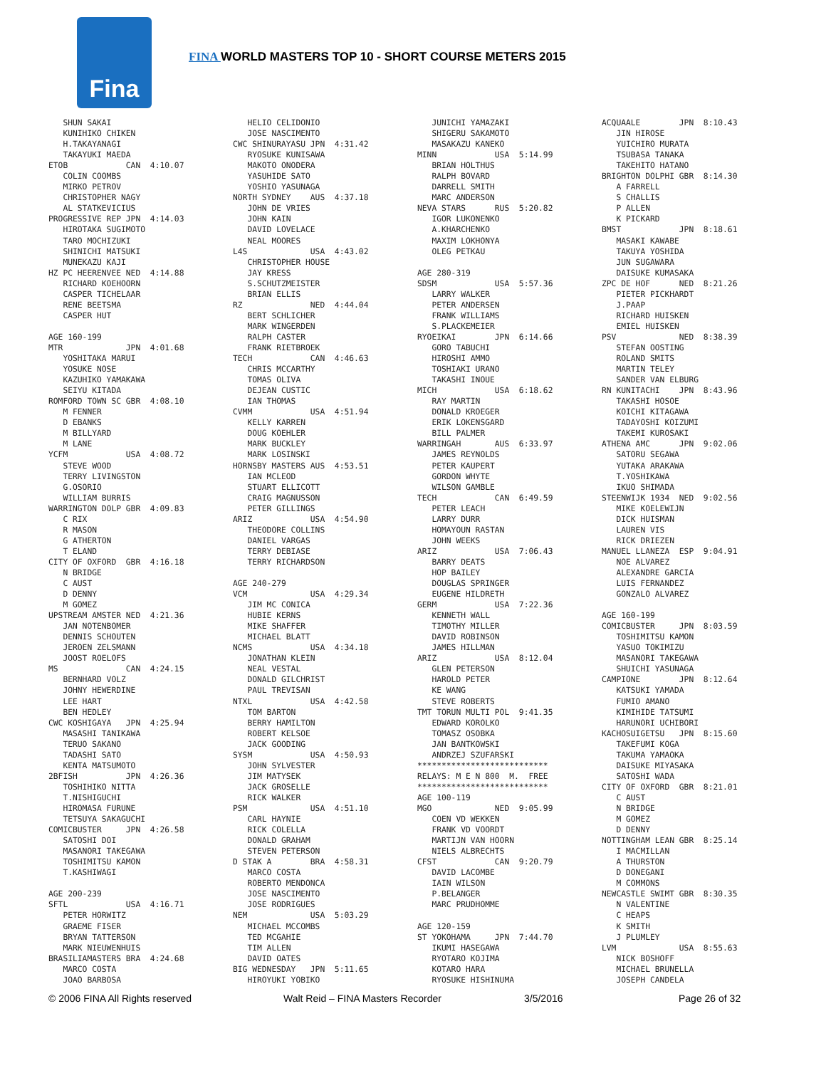Fina
FINA WORLD MASTERS TOP 10 - SHORT COURSE METERS 2015
   SHUN SAKAI
   KUNIHIKO CHIKEN
   H.TAKAYANAGI
   TAKAYUKI MAEDA
ETOB            CAN  4:10.07
   COLIN COOMBS
   MIRKO PETROV
   CHRISTOPHER NAGY
   AL STATKEVICIUS
PROGRESSIVE REP JPN  4:14.03
   HIROTAKA SUGIMOTO
   TARO MOCHIZUKI
   SHINICHI MATSUKI
   MUNEKAZU KAJI
HZ PC HEERENVEE NED  4:14.88
   RICHARD KOEHOORN
   CASPER TICHELAAR
   RENE BEETSMA
   CASPER HUT

AGE 160-199
MTR             JPN  4:01.68
   YOSHITAKA MARUI
   YOSUKE NOSE
   KAZUHIKO YAMAKAWA
   SEIYU KITADA
ROMFORD TOWN SC GBR  4:08.10
   M FENNER
   D EBANKS
   M BILLYARD
   M LANE
YCFM            USA  4:08.72
   STEVE WOOD
   TERRY LIVINGSTON
   G.OSORIO
   WILLIAM BURRIS
WARRINGTON DOLP GBR  4:09.83
   C RIX
   R MASON
   G ATHERTON
   T ELAND
CITY OF OXFORD  GBR  4:16.18
   N BRIDGE
   C AUST
   D DENNY
   M GOMEZ
UPSTREAM AMSTER NED  4:21.36
   JAN NOTENBOMER
   DENNIS SCHOUTEN
   JEROEN ZELSMANN
   JOOST ROELOFS
MS              CAN  4:24.15
   BERNHARD VOLZ
   JOHNY HEWERDINE
   LEE HART
   BEN HEDLEY
CWC KOSHIGAYA   JPN  4:25.94
   MASASHI TANIKAWA
   TERUO SAKANO
   TADASHI SATO
   KENTA MATSUMOTO
2BFISH          JPN  4:26.36
   TOSHIHIKO NITTA
   T.NISHIGUCHI
   HIROMASA FURUNE
   TETSUYA SAKAGUCHI
COMICBUSTER     JPN  4:26.58
   SATOSHI DOI
   MASANORI TAKEGAWA
   TOSHIMITSU KAMON
   T.KASHIWAGI

AGE 200-239
SFTL            USA  4:16.71
   PETER HORWITZ
   GRAEME FISER
   BRYAN TATTERSON
   MARK NIEUWENHUIS
BRASILIAMASTERS BRA  4:24.68
   MARCO COSTA
   JOAO BARBOSA
   HELIO CELIDONIO
   JOSE NASCIMENTO
CWC SHINURAYASU JPN  4:31.42
   RYOSUKE KUNISAWA
   MAKOTO ONODERA
   YASUHIDE SATO
   YOSHIO YASUNAGA
NORTH SYDNEY    AUS  4:37.18
   JOHN DE VRIES
   JOHN KAIN
   DAVID LOVELACE
   NEAL MOORES
L4S             USA  4:43.02
   CHRISTOPHER HOUSE
   JAY KRESS
   S.SCHUTZMEISTER
   BRIAN ELLIS
RZ              NED  4:44.04
   BERT SCHLICHER
   MARK WINGERDEN
   RALPH CASTER
   FRANK RIETBROEK
TECH            CAN  4:46.63
   CHRIS MCCARTHY
   TOMAS OLIVA
   DEJEAN CUSTIC
   IAN THOMAS
CVMM            USA  4:51.94
   KELLY KARREN
   DOUG KOEHLER
   MARK BUCKLEY
   MARK LOSINSKI
HORNSBY MASTERS AUS  4:53.51
   IAN MCLEOD
   STUART ELLICOTT
   CRAIG MAGNUSSON
   PETER GILLINGS
ARIZ            USA  4:54.90
   THEODORE COLLINS
   DANIEL VARGAS
   TERRY DEBIASE
   TERRY RICHARDSON

AGE 240-279
VCM             USA  4:29.34
   JIM MC CONICA
   HUBIE KERNS
   MIKE SHAFFER
   MICHAEL BLATT
NCMS            USA  4:34.18
   JONATHAN KLEIN
   NEAL VESTAL
   DONALD GILCHRIST
   PAUL TREVISAN
NTXL            USA  4:42.58
   TOM BARTON
   BERRY HAMILTON
   ROBERT KELSOE
   JACK GOODING
SYSM            USA  4:50.93
   JOHN SYLVESTER
   JIM MATYSEK
   JACK GROSELLE
   RICK WALKER
PSM             USA  4:51.10
   CARL HAYNIE
   RICK COLELLA
   DONALD GRAHAM
   STEVEN PETERSON
D STAK A        BRA  4:58.31
   MARCO COSTA
   ROBERTO MENDONCA
   JOSE NASCIMENTO
   JOSE RODRIGUES
NEM             USA  5:03.29
   MICHAEL MCCOMBS
   TED MCGAHIE
   TIM ALLEN
   DAVID OATES
BIG WEDNESDAY   JPN  5:11.65
   HIROYUKI YOBIKO
   JUNICHI YAMAZAKI
   SHIGERU SAKAMOTO
   MASAKAZU KANEKO
MINN            USA  5:14.99
   BRIAN HOLTHUS
   RALPH BOVARD
   DARRELL SMITH
   MARC ANDERSON
NEVA STARS      RUS  5:20.82
   IGOR LUKONENKO
   A.KHARCHENKO
   MAXIM LOKHONYA
   OLEG PETKAU

AGE 280-319
SDSM            USA  5:57.36
   LARRY WALKER
   PETER ANDERSEN
   FRANK WILLIAMS
   S.PLACKEMEIER
RYOEIKAI        JPN  6:14.66
   GORO TABUCHI
   HIROSHI AMMO
   TOSHIAKI URANO
   TAKASHI INOUE
MICH            USA  6:18.62
   RAY MARTIN
   DONALD KROEGER
   ERIK LOKENSGARD
   BILL PALMER
WARRINGAH       AUS  6:33.97
   JAMES REYNOLDS
   PETER KAUPERT
   GORDON WHYTE
   WILSON GAMBLE
TECH            CAN  6:49.59
   PETER LEACH
   LARRY DURR
   HOMAYOUN RASTAN
   JOHN WEEKS
ARIZ            USA  7:06.43
   BARRY DEATS
   HOP BAILEY
   DOUGLAS SPRINGER
   EUGENE HILDRETH
GERM            USA  7:22.36
   KENNETH WALL
   TIMOTHY MILLER
   DAVID ROBINSON
   JAMES HILLMAN
ARIZ            USA  8:12.04
   GLEN PETERSON
   HAROLD PETER
   KE WANG
   STEVE ROBERTS
TMT TORUN MULTI POL  9:41.35
   EDWARD KOROLKO
   TOMASZ OSOBKA
   JAN BANTKOWSKI
   ANDRZEJ SZUFARSKI
***************************
RELAYS: M E N 800  M.  FREE
***************************
AGE 100-119
MGO             NED  9:05.99
   COEN VD WEKKEN
   FRANK VD VOORDT
   MARTIJN VAN HOORN
   NIELS ALBRECHTS
CFST            CAN  9:20.79
   DAVID LACOMBE
   IAIN WILSON
   P.BELANGER
   MARC PRUDHOMME

AGE 120-159
ST YOKOHAMA     JPN  7:44.70
   IKUMI HASEGAWA
   RYOTARO KOJIMA
   KOTARO HARA
   RYOSUKE HISHINUMA
ACQUAALE        JPN  8:10.43
   JIN HIROSE
   YUICHIRO MURATA
   TSUBASA TANAKA
   TAKEHITO HATANO
BRIGHTON DOLPHI GBR  8:14.30
   A FARRELL
   S CHALLIS
   P ALLEN
   K PICKARD
BMST            JPN  8:18.61
   MASAKI KAWABE
   TAKUYA YOSHIDA
   JUN SUGAWARA
   DAISUKE KUMASAKA
ZPC DE HOF      NED  8:21.26
   PIETER PICKHARDT
   J.PAAP
   RICHARD HUISKEN
   EMIEL HUISKEN
PSV             NED  8:38.39
   STEFAN OOSTING
   ROLAND SMITS
   MARTIN TELEY
   SANDER VAN ELBURG
RN KUNITACHI    JPN  8:43.96
   TAKASHI HOSOE
   KOICHI KITAGAWA
   TADAYOSHI KOIZUMI
   TAKEMI KUROSAKI
ATHENA AMC      JPN  9:02.06
   SATORU SEGAWA
   YUTAKA ARAKAWA
   T.YOSHIKAWA
   IKUO SHIMADA
STEENWIJK 1934  NED  9:02.56
   MIKE KOELEWIJN
   DICK HUISMAN
   LAUREN VIS
   RICK DRIEZEN
MANUEL LLANEZA  ESP  9:04.91
   NOE ALVAREZ
   ALEXANDRE GARCIA
   LUIS FERNANDEZ
   GONZALO ALVAREZ

AGE 160-199
COMICBUSTER     JPN  8:03.59
   TOSHIMITSU KAMON
   YASUO TOKIMIZU
   MASANORI TAKEGAWA
   SHUICHI YASUNAGA
CAMPIONE        JPN  8:12.64
   KATSUKI YAMADA
   FUMIO AMANO
   KIMIHIDE TATSUMI
   HARUNORI UCHIBORI
KACHOSUIGETSU   JPN  8:15.60
   TAKEFUMI KOGA
   TAKUMA YAMAOKA
   DAISUKE MIYASAKA
   SATOSHI WADA
CITY OF OXFORD  GBR  8:21.01
   C AUST
   N BRIDGE
   M GOMEZ
   D DENNY
NOTTINGHAM LEAN GBR  8:25.14
   I MACMILLAN
   A THURSTON
   D DONEGANI
   M COMMONS
NEWCASTLE SWIMT GBR  8:30.35
   N VALENTINE
   C HEAPS
   K SMITH
   J PLUMLEY
LVM             USA  8:55.63
   NICK BOSHOFF
   MICHAEL BRUNELLA
   JOSEPH CANDELA
© 2006 FINA All Rights reserved Walt Reid – FINA Masters Recorder 3/5/2016 Page 26 of 32